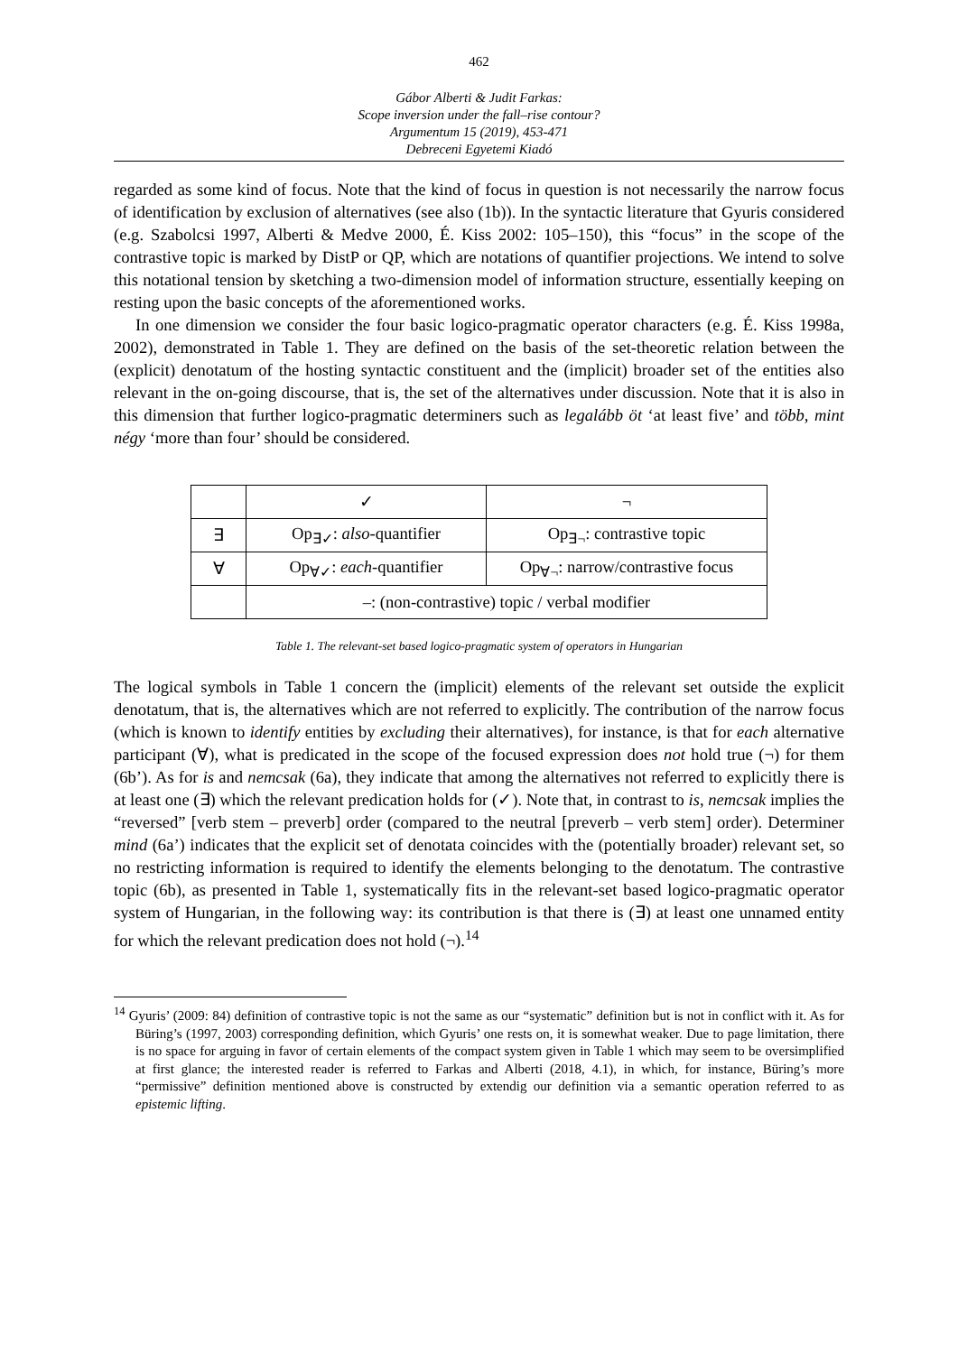462
Gábor Alberti & Judit Farkas:
Scope inversion under the fall–rise contour?
Argumentum 15 (2019), 453-471
Debreceni Egyetemi Kiadó
regarded as some kind of focus. Note that the kind of focus in question is not necessarily the narrow focus of identification by exclusion of alternatives (see also (1b)). In the syntactic literature that Gyuris considered (e.g. Szabolcsi 1997, Alberti & Medve 2000, É. Kiss 2002: 105–150), this “focus” in the scope of the contrastive topic is marked by DistP or QP, which are notations of quantifier projections. We intend to solve this notational tension by sketching a two-dimension model of information structure, essentially keeping on resting upon the basic concepts of the aforementioned works.
In one dimension we consider the four basic logico-pragmatic operator characters (e.g. É. Kiss 1998a, 2002), demonstrated in Table 1. They are defined on the basis of the set-theoretic relation between the (explicit) denotatum of the hosting syntactic constituent and the (implicit) broader set of the entities also relevant in the on-going discourse, that is, the set of the alternatives under discussion. Note that it is also in this dimension that further logico-pragmatic determiners such as legalább öt ‘at least five’ and több, mint négy ‘more than four’ should be considered.
| | ✓ | ¬ |
| ∃ | Op<sub>∃✓</sub>: also -quantifier | Op<sub>∃¬</sub>: contrastive topic |
| ∀ | Op<sub>∀✓</sub>: each -quantifier | Op<sub>∀¬</sub>: narrow/contrastive focus |
| | –: (non-contrastive) topic / verbal modifier | |
Table 1. The relevant-set based logico-pragmatic system of operators in Hungarian
The logical symbols in Table 1 concern the (implicit) elements of the relevant set outside the explicit denotatum, that is, the alternatives which are not referred to explicitly. The contribution of the narrow focus (which is known to identify entities by excluding their alternatives), for instance, is that for each alternative participant (∀), what is predicated in the scope of the focused expression does not hold true (¬) for them (6b’). As for is and nemcsak (6a), they indicate that among the alternatives not referred to explicitly there is at least one (∃) which the relevant predication holds for (✓). Note that, in contrast to is, nemcsak implies the “reversed” [verb stem – preverb] order (compared to the neutral [preverb – verb stem] order). Determiner mind (6a’) indicates that the explicit set of denotata coincides with the (potentially broader) relevant set, so no restricting information is required to identify the elements belonging to the denotatum. The contrastive topic (6b), as presented in Table 1, systematically fits in the relevant-set based logico-pragmatic operator system of Hungarian, in the following way: its contribution is that there is (∃) at least one unnamed entity for which the relevant predication does not hold (¬).<sup>14</sup>
<sup>14</sup> Gyuris’ (2009: 84) definition of contrastive topic is not the same as our “systematic” definition but is not in conflict with it. As for Büring’s (1997, 2003) corresponding definition, which Gyuris’ one rests on, it is somewhat weaker. Due to page limitation, there is no space for arguing in favor of certain elements of the compact system given in Table 1 which may seem to be oversimplified at first glance; the interested reader is referred to Farkas and Alberti (2018, 4.1), in which, for instance, Büring’s more “permissive” definition mentioned above is constructed by extendig our definition via a semantic operation referred to as epistemic lifting.